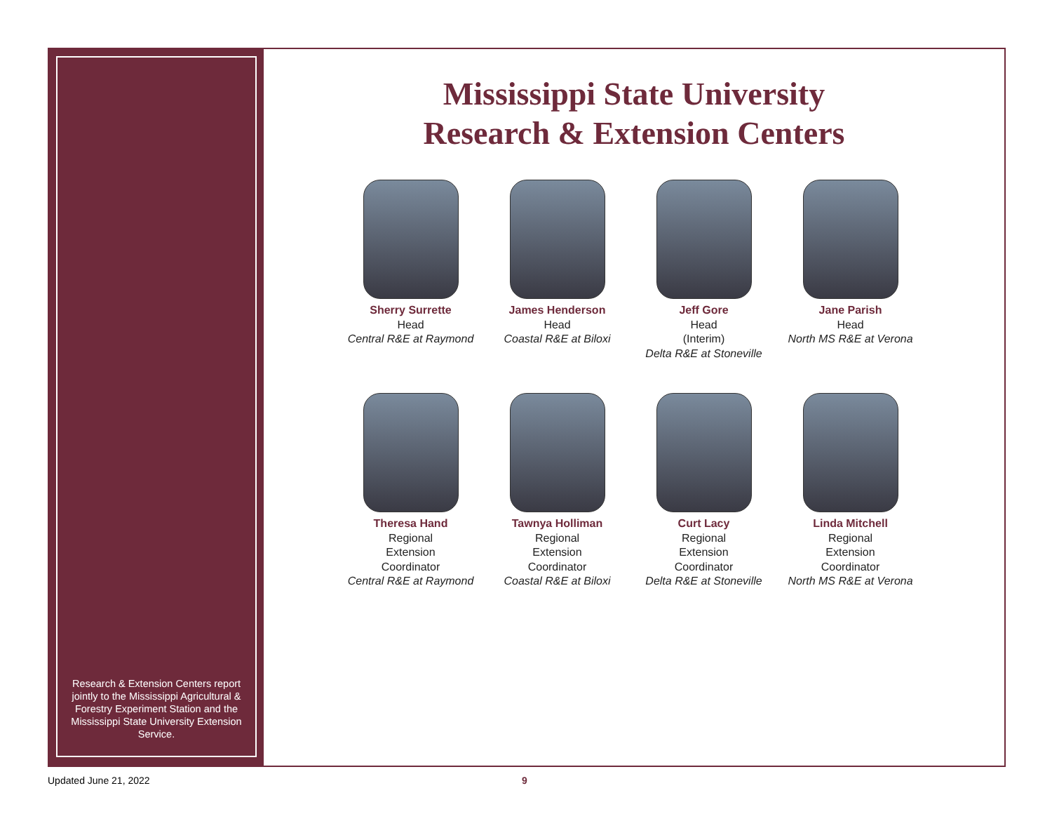Research & Extension Centers report jointly to the Mississippi Agricultural & Forestry Experiment Station and the Mississippi State University Extension Service.
Mississippi State University
Research & Extension Centers
Sherry Surrette
Head
Central R&E at Raymond
James Henderson
Head
Coastal R&E at Biloxi
Jeff Gore
Head
(Interim)
Delta R&E at Stoneville
Jane Parish
Head
North MS R&E at Verona
Theresa Hand
Regional
Extension
Coordinator
Central R&E at Raymond
Tawnya Holliman
Regional
Extension
Coordinator
Coastal R&E at Biloxi
Curt Lacy
Regional
Extension
Coordinator
Delta R&E at Stoneville
Linda Mitchell
Regional
Extension
Coordinator
North MS R&E at Verona
Updated June 21, 2022 9